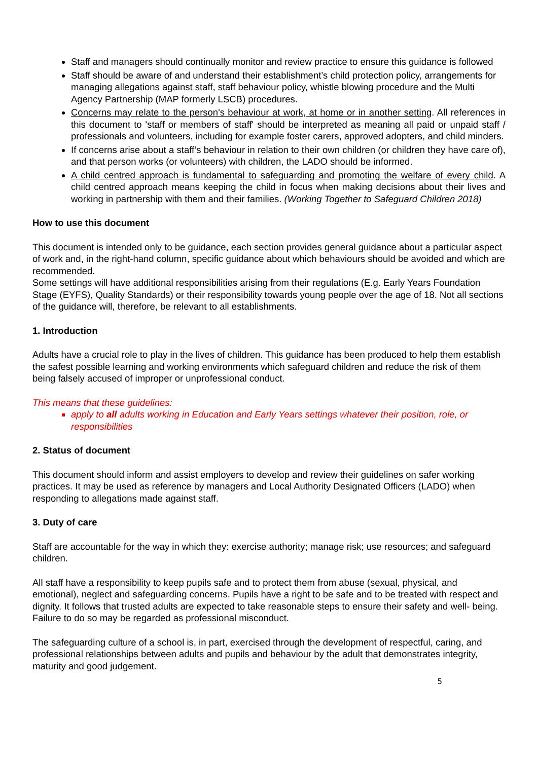Staff and managers should continually monitor and review practice to ensure this guidance is followed
Staff should be aware of and understand their establishment’s child protection policy, arrangements for managing allegations against staff, staff behaviour policy, whistle blowing procedure and the Multi Agency Partnership (MAP formerly LSCB) procedures.
Concerns may relate to the person's behaviour at work, at home or in another setting. All references in this document to 'staff or members of staff' should be interpreted as meaning all paid or unpaid staff / professionals and volunteers, including for example foster carers, approved adopters, and child minders.
If concerns arise about a staff’s behaviour in relation to their own children (or children they have care of), and that person works (or volunteers) with children, the LADO should be informed.
A child centred approach is fundamental to safeguarding and promoting the welfare of every child. A child centred approach means keeping the child in focus when making decisions about their lives and working in partnership with them and their families. (Working Together to Safeguard Children 2018)
How to use this document
This document is intended only to be guidance, each section provides general guidance about a particular aspect of work and, in the right-hand column, specific guidance about which behaviours should be avoided and which are recommended.
Some settings will have additional responsibilities arising from their regulations (E.g. Early Years Foundation Stage (EYFS), Quality Standards) or their responsibility towards young people over the age of 18. Not all sections of the guidance will, therefore, be relevant to all establishments.
1. Introduction
Adults have a crucial role to play in the lives of children. This guidance has been produced to help them establish the safest possible learning and working environments which safeguard children and reduce the risk of them being falsely accused of improper or unprofessional conduct.
This means that these guidelines:
apply to all adults working in Education and Early Years settings whatever their position, role, or responsibilities
2. Status of document
This document should inform and assist employers to develop and review their guidelines on safer working practices. It may be used as reference by managers and Local Authority Designated Officers (LADO) when responding to allegations made against staff.
3. Duty of care
Staff are accountable for the way in which they: exercise authority; manage risk; use resources; and safeguard children.
All staff have a responsibility to keep pupils safe and to protect them from abuse (sexual, physical, and emotional), neglect and safeguarding concerns. Pupils have a right to be safe and to be treated with respect and dignity. It follows that trusted adults are expected to take reasonable steps to ensure their safety and well- being. Failure to do so may be regarded as professional misconduct.
The safeguarding culture of a school is, in part, exercised through the development of respectful, caring, and professional relationships between adults and pupils and behaviour by the adult that demonstrates integrity, maturity and good judgement.
5